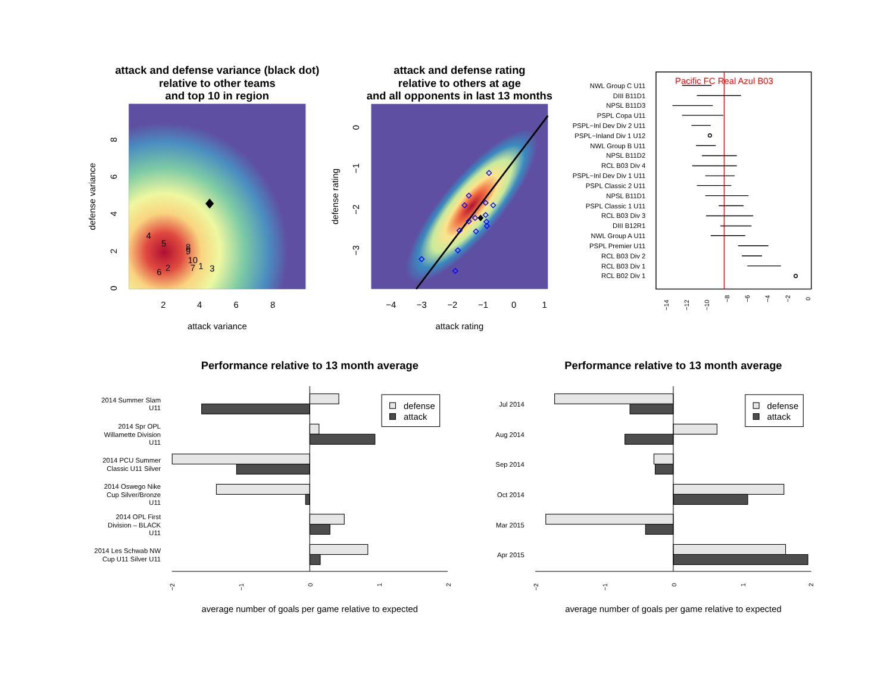attack and defense variance (black dot)
relative to other teams
and top 10 in region
4
5
8
9
10
2
7
1
3
6
2
4
6
8
attack variance
0
2
4
6
8
defense variance
attack and defense rating
relative to others at age
and all opponents in last 13 months
−4
−3
−2
−1
0
1
attack rating
0
−1
−2
−3
defense rating
Pacific FC Real Azul B03
NWL Group C U11
DIII B11D1
NPSL B11D3
PSPL Copa U11
PSPL−Inl Dev Div 2 U11
PSPL−Inland Div 1 U12
NWL Group B U11
NPSL B11D2
RCL B03 Div 4
PSPL−Inl Dev Div 1 U11
PSPL Classic 2 U11
NPSL B11D1
PSPL Classic 1 U11
RCL B03 Div 3
DIII B12R1
NWL Group A U11
PSPL Premier U11
RCL B03 Div 2
RCL B03 Div 1
RCL B02 Div 1
−14
−12
−10
−8
−6
−4
−2
0
Performance relative to 13 month average
2014 Summer Slam
U11
2014 Spr OPL
Willamette Division
U11
2014 PCU Summer
Classic U11 Silver
2014 Oswego Nike
Cup Silver/Bronze
U11
2014 OPL First
Division – BLACK
U11
2014 Les Schwab NW
Cup U11 Silver U11
defense
attack
−2
−1
0
1
2
average number of goals per game relative to expected
Performance relative to 13 month average
Jul 2014
Aug 2014
Sep 2014
Oct 2014
Mar 2015
Apr 2015
defense
attack
−2
−1
0
1
2
average number of goals per game relative to expected